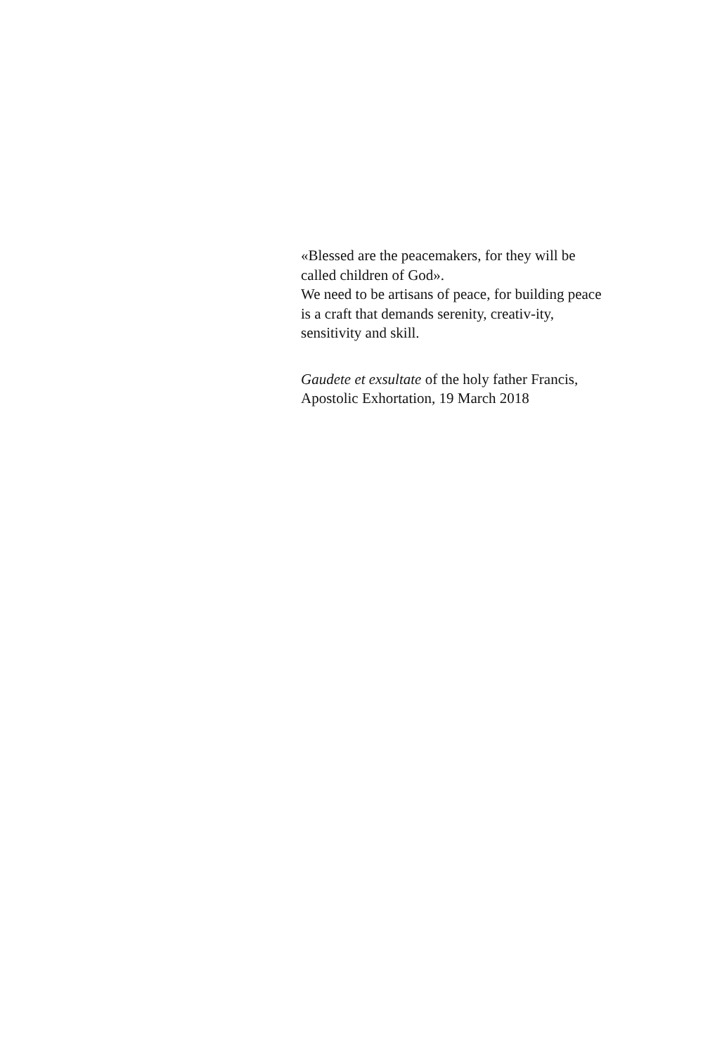«Blessed are the peacemakers, for they will be called children of God».
We need to be artisans of peace, for building peace is a craft that demands serenity, creativ-ity, sensitivity and skill.
Gaudete et exsultate of the holy father Francis,
Apostolic Exhortation, 19 March 2018